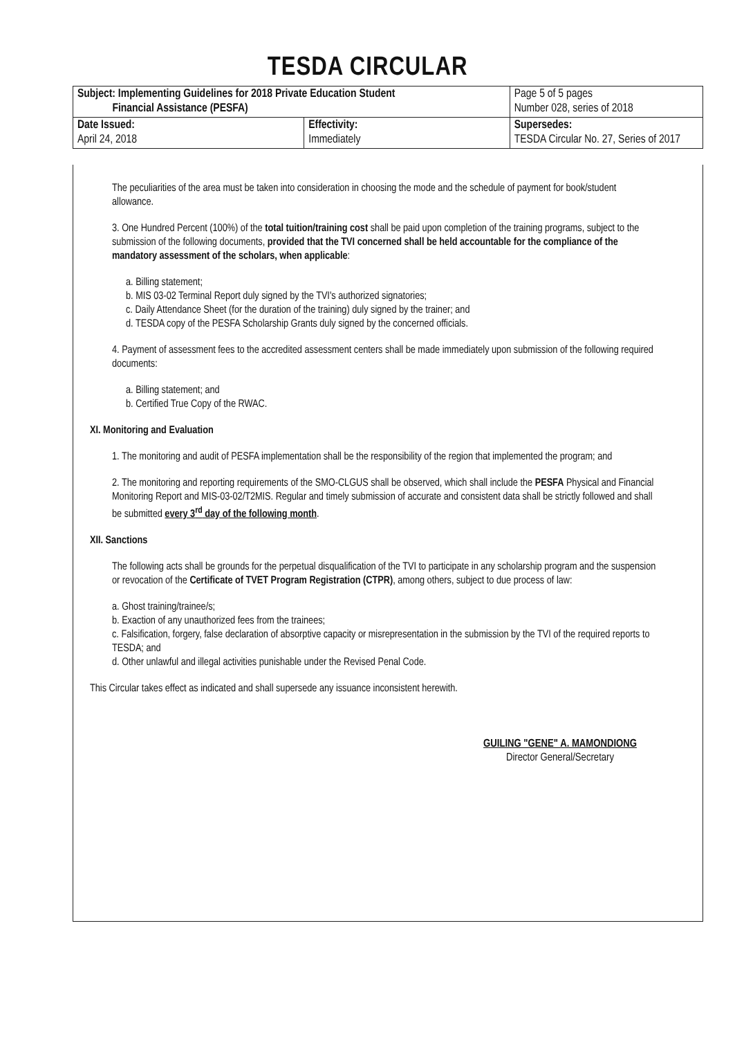TESDA CIRCULAR
| Subject: Implementing Guidelines for 2018 Private Education Student Financial Assistance (PESFA) | | Page 5 of 5 pages Number 028, series of 2018 |
| Date Issued: April 24, 2018 | Effectivity: Immediately | Supersedes: TESDA Circular No. 27, Series of 2017 |
The peculiarities of the area must be taken into consideration in choosing the mode and the schedule of payment for book/student allowance.
3. One Hundred Percent (100%) of the total tuition/training cost shall be paid upon completion of the training programs, subject to the submission of the following documents, provided that the TVI concerned shall be held accountable for the compliance of the mandatory assessment of the scholars, when applicable:
a. Billing statement;
b. MIS 03-02 Terminal Report duly signed by the TVI's authorized signatories;
c. Daily Attendance Sheet (for the duration of the training) duly signed by the trainer; and
d. TESDA copy of the PESFA Scholarship Grants duly signed by the concerned officials.
4. Payment of assessment fees to the accredited assessment centers shall be made immediately upon submission of the following required documents:
a. Billing statement; and
b. Certified True Copy of the RWAC.
XI. Monitoring and Evaluation
1. The monitoring and audit of PESFA implementation shall be the responsibility of the region that implemented the program; and
2. The monitoring and reporting requirements of the SMO-CLGUS shall be observed, which shall include the PESFA Physical and Financial Monitoring Report and MIS-03-02/T2MIS. Regular and timely submission of accurate and consistent data shall be strictly followed and shall be submitted every 3<sup>rd</sup> day of the following month.
XII. Sanctions
The following acts shall be grounds for the perpetual disqualification of the TVI to participate in any scholarship program and the suspension or revocation of the Certificate of TVET Program Registration (CTPR), among others, subject to due process of law:
a. Ghost training/trainee/s;
b. Exaction of any unauthorized fees from the trainees;
c. Falsification, forgery, false declaration of absorptive capacity or misrepresentation in the submission by the TVI of the required reports to TESDA; and
d. Other unlawful and illegal activities punishable under the Revised Penal Code.
This Circular takes effect as indicated and shall supersede any issuance inconsistent herewith.
GUILING "GENE" A. MAMONDIONG
Director General/Secretary